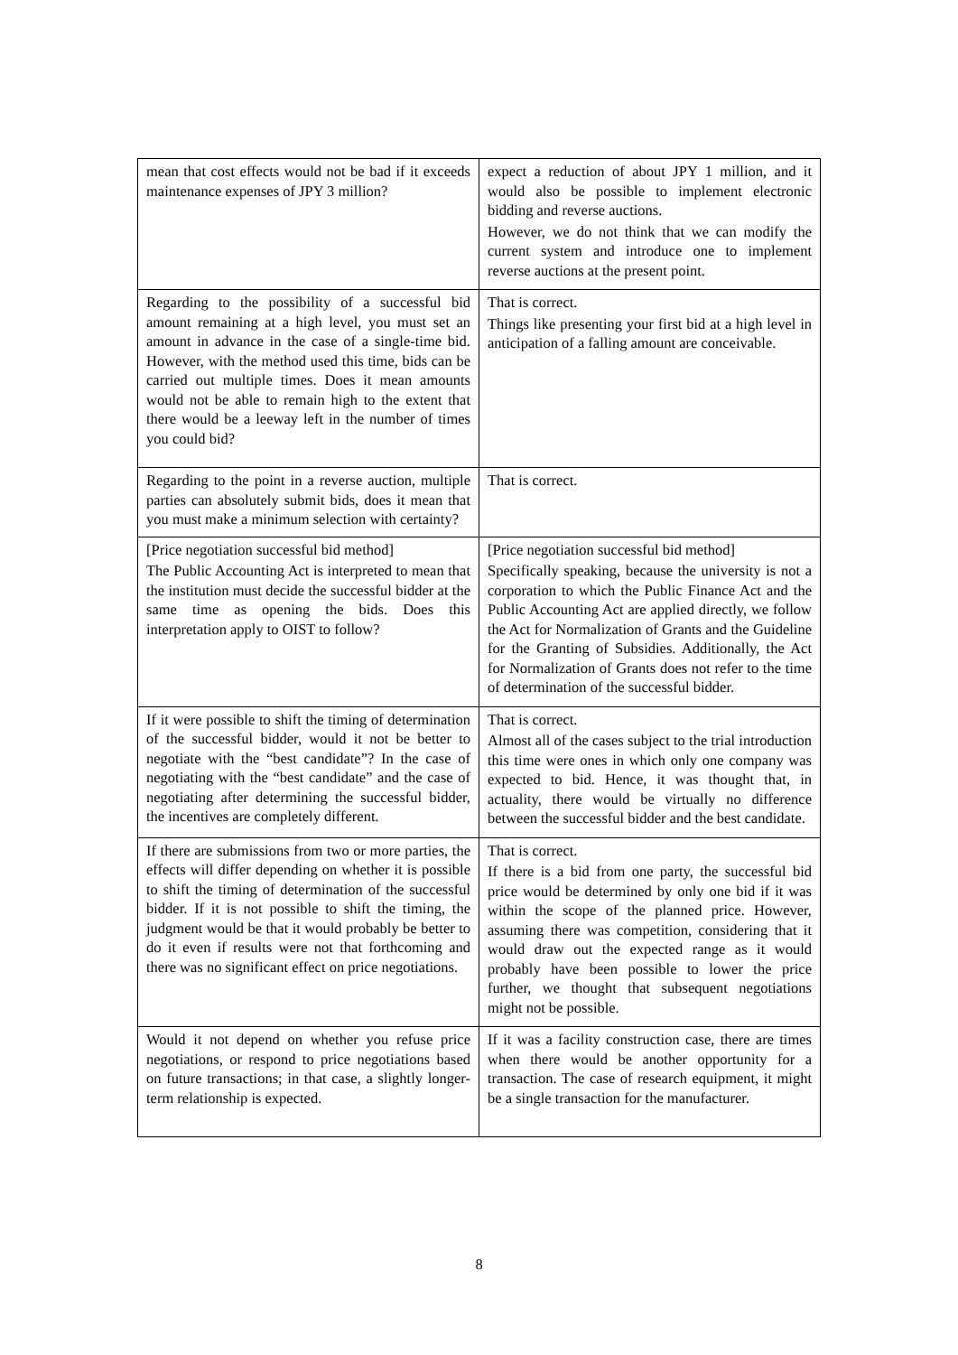| mean that cost effects would not be bad if it exceeds maintenance expenses of JPY 3 million? | expect a reduction of about JPY 1 million, and it would also be possible to implement electronic bidding and reverse auctions. However, we do not think that we can modify the current system and introduce one to implement reverse auctions at the present point. |
| Regarding to the possibility of a successful bid amount remaining at a high level, you must set an amount in advance in the case of a single-time bid. However, with the method used this time, bids can be carried out multiple times. Does it mean amounts would not be able to remain high to the extent that there would be a leeway left in the number of times you could bid? | That is correct. Things like presenting your first bid at a high level in anticipation of a falling amount are conceivable. |
| Regarding to the point in a reverse auction, multiple parties can absolutely submit bids, does it mean that you must make a minimum selection with certainty? | That is correct. |
| [Price negotiation successful bid method] The Public Accounting Act is interpreted to mean that the institution must decide the successful bidder at the same time as opening the bids. Does this interpretation apply to OIST to follow? | [Price negotiation successful bid method] Specifically speaking, because the university is not a corporation to which the Public Finance Act and the Public Accounting Act are applied directly, we follow the Act for Normalization of Grants and the Guideline for the Granting of Subsidies. Additionally, the Act for Normalization of Grants does not refer to the time of determination of the successful bidder. |
| If it were possible to shift the timing of determination of the successful bidder, would it not be better to negotiate with the “best candidate”? In the case of negotiating with the “best candidate” and the case of negotiating after determining the successful bidder, the incentives are completely different. | That is correct. Almost all of the cases subject to the trial introduction this time were ones in which only one company was expected to bid. Hence, it was thought that, in actuality, there would be virtually no difference between the successful bidder and the best candidate. |
| If there are submissions from two or more parties, the effects will differ depending on whether it is possible to shift the timing of determination of the successful bidder. If it is not possible to shift the timing, the judgment would be that it would probably be better to do it even if results were not that forthcoming and there was no significant effect on price negotiations. | That is correct. If there is a bid from one party, the successful bid price would be determined by only one bid if it was within the scope of the planned price. However, assuming there was competition, considering that it would draw out the expected range as it would probably have been possible to lower the price further, we thought that subsequent negotiations might not be possible. |
| Would it not depend on whether you refuse price negotiations, or respond to price negotiations based on future transactions; in that case, a slightly longer-term relationship is expected. | If it was a facility construction case, there are times when there would be another opportunity for a transaction. The case of research equipment, it might be a single transaction for the manufacturer. |
8